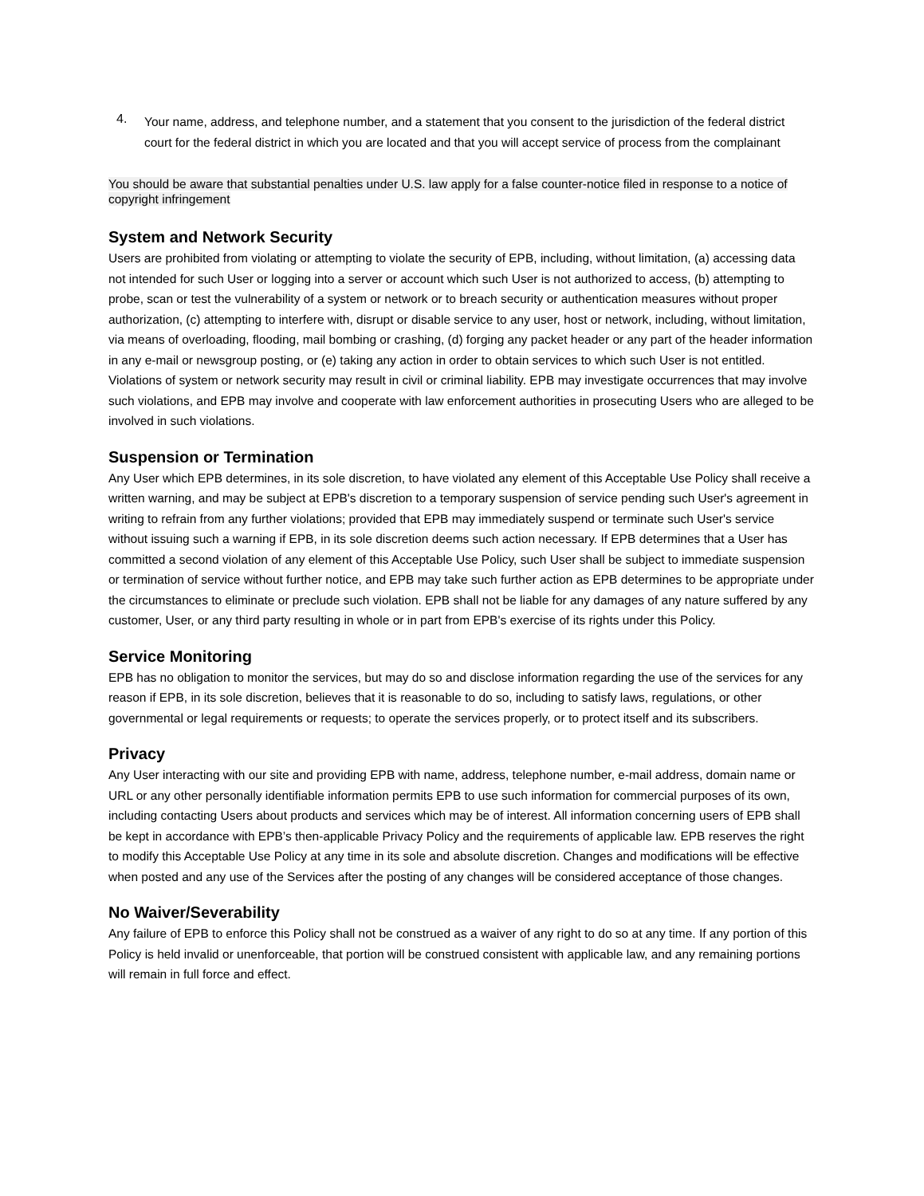4.
Your name, address, and telephone number, and a statement that you consent to the jurisdiction of the federal district court for the federal district in which you are located and that you will accept service of process from the complainant
You should be aware that substantial penalties under U.S. law apply for a false counter-notice filed in response to a notice of copyright infringement
System and Network Security
Users are prohibited from violating or attempting to violate the security of EPB, including, without limitation, (a) accessing data not intended for such User or logging into a server or account which such User is not authorized to access, (b) attempting to probe, scan or test the vulnerability of a system or network or to breach security or authentication measures without proper authorization, (c) attempting to interfere with, disrupt or disable service to any user, host or network, including, without limitation, via means of overloading, flooding, mail bombing or crashing, (d) forging any packet header or any part of the header information in any e-mail or newsgroup posting, or (e) taking any action in order to obtain services to which such User is not entitled. Violations of system or network security may result in civil or criminal liability. EPB may investigate occurrences that may involve such violations, and EPB may involve and cooperate with law enforcement authorities in prosecuting Users who are alleged to be involved in such violations.
Suspension or Termination
Any User which EPB determines, in its sole discretion, to have violated any element of this Acceptable Use Policy shall receive a written warning, and may be subject at EPB's discretion to a temporary suspension of service pending such User's agreement in writing to refrain from any further violations; provided that EPB may immediately suspend or terminate such User's service without issuing such a warning if EPB, in its sole discretion deems such action necessary. If EPB determines that a User has committed a second violation of any element of this Acceptable Use Policy, such User shall be subject to immediate suspension or termination of service without further notice, and EPB may take such further action as EPB determines to be appropriate under the circumstances to eliminate or preclude such violation. EPB shall not be liable for any damages of any nature suffered by any customer, User, or any third party resulting in whole or in part from EPB's exercise of its rights under this Policy.
Service Monitoring
EPB has no obligation to monitor the services, but may do so and disclose information regarding the use of the services for any reason if EPB, in its sole discretion, believes that it is reasonable to do so, including to satisfy laws, regulations, or other governmental or legal requirements or requests; to operate the services properly, or to protect itself and its subscribers.
Privacy
Any User interacting with our site and providing EPB with name, address, telephone number, e-mail address, domain name or URL or any other personally identifiable information permits EPB to use such information for commercial purposes of its own, including contacting Users about products and services which may be of interest. All information concerning users of EPB shall be kept in accordance with EPB’s then-applicable Privacy Policy and the requirements of applicable law. EPB reserves the right to modify this Acceptable Use Policy at any time in its sole and absolute discretion. Changes and modifications will be effective when posted and any use of the Services after the posting of any changes will be considered acceptance of those changes.
No Waiver/Severability
Any failure of EPB to enforce this Policy shall not be construed as a waiver of any right to do so at any time. If any portion of this Policy is held invalid or unenforceable, that portion will be construed consistent with applicable law, and any remaining portions will remain in full force and effect.